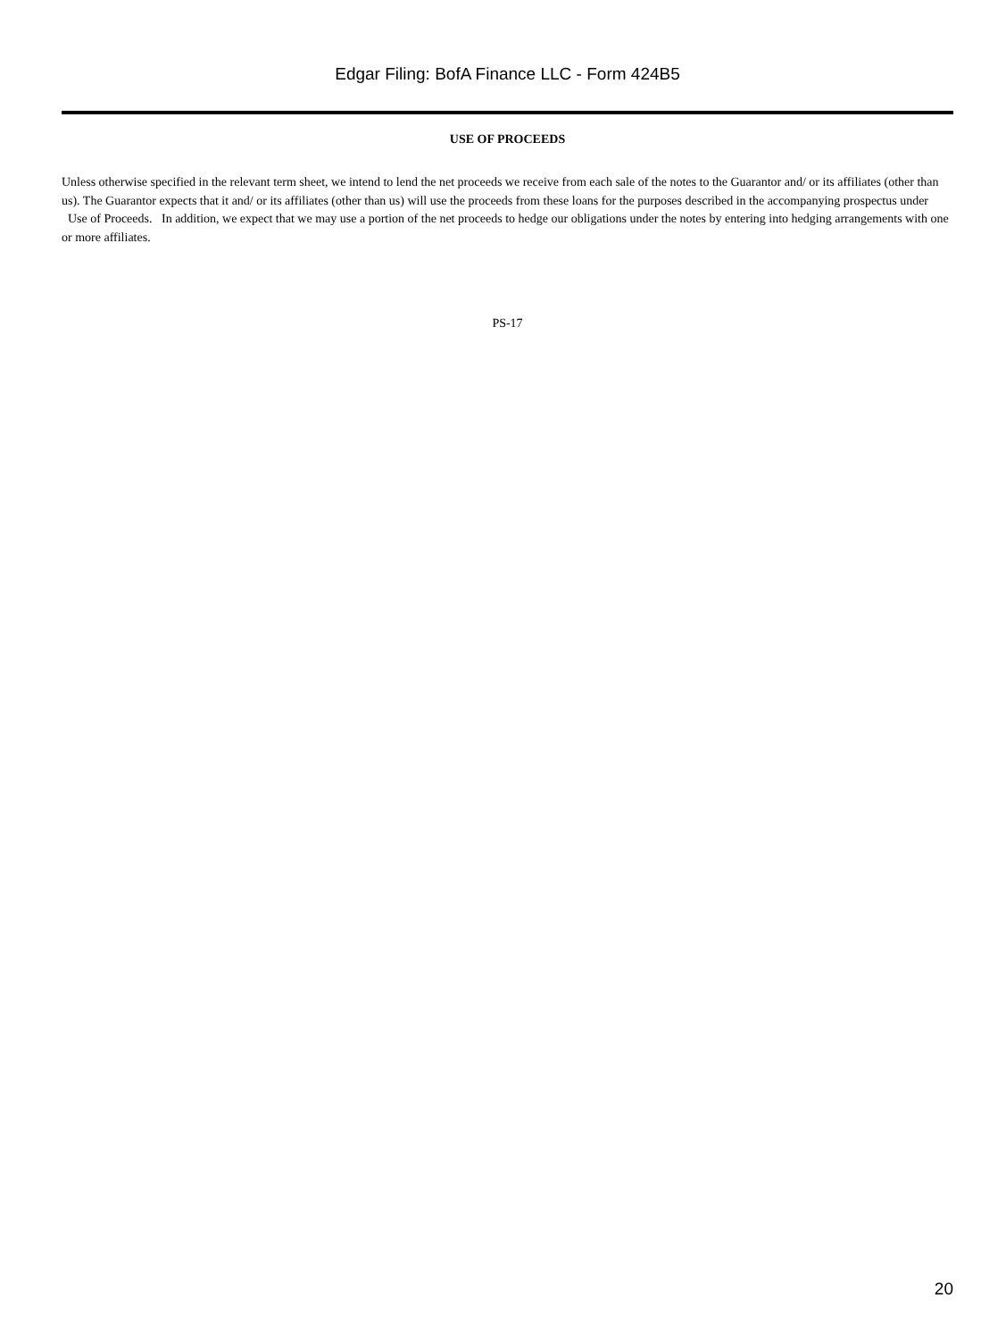Edgar Filing: BofA Finance LLC - Form 424B5
USE OF PROCEEDS
Unless otherwise specified in the relevant term sheet, we intend to lend the net proceeds we receive from each sale of the notes to the Guarantor and/ or its affiliates (other than us). The Guarantor expects that it and/ or its affiliates (other than us) will use the proceeds from these loans for the purposes described in the accompanying prospectus under Use of Proceeds. In addition, we expect that we may use a portion of the net proceeds to hedge our obligations under the notes by entering into hedging arrangements with one or more affiliates.
PS-17
20